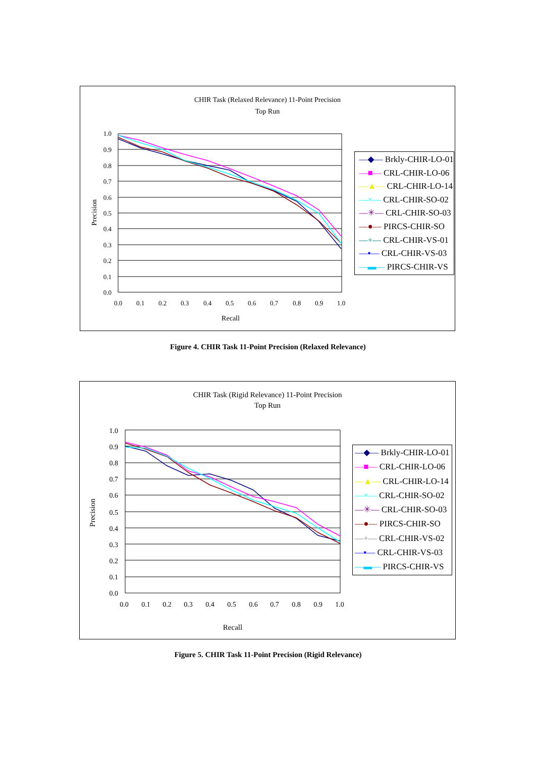CHIR Task (Relaxed Relevance) 11-Point Precision
Top Run
1.0
0.9
0.8
0.7
0.6
0.5
0.4
0.3
0.2
0.1
0.0
0.0
0.1
0.2
0.3
0.4
0.5
0.6
0.7
0.8
0.9
1.0
Recall
Precision
—◆— Brkly-CHIR-LO-01
—■— CRL-CHIR-LO-06
—▲— CRL-CHIR-LO-14
—×— CRL-CHIR-SO-02
—✳— CRL-CHIR-SO-03
—●— PIRCS-CHIR-SO
—+— CRL-CHIR-VS-01
—▪— CRL-CHIR-VS-03
—▬— PIRCS-CHIR-VS
Figure 4. CHIR Task 11-Point Precision (Relaxed Relevance)
CHIR Task (Rigid Relevance) 11-Point Precision
Top Run
1.0
0.9
0.8
0.7
0.6
0.5
0.4
0.3
0.2
0.1
0.0
0.0
0.1
0.2
0.3
0.4
0.5
0.6
0.7
0.8
0.9
1.0
Recall
Precision
—◆— Brkly-CHIR-LO-01
—■— CRL-CHIR-LO-06
—▲— CRL-CHIR-LO-14
—×— CRL-CHIR-SO-02
—✳— CRL-CHIR-SO-03
—●— PIRCS-CHIR-SO
—+— CRL-CHIR-VS-02
—▪— CRL-CHIR-VS-03
—▬— PIRCS-CHIR-VS
Figure 5. CHIR Task 11-Point Precision (Rigid Relevance)